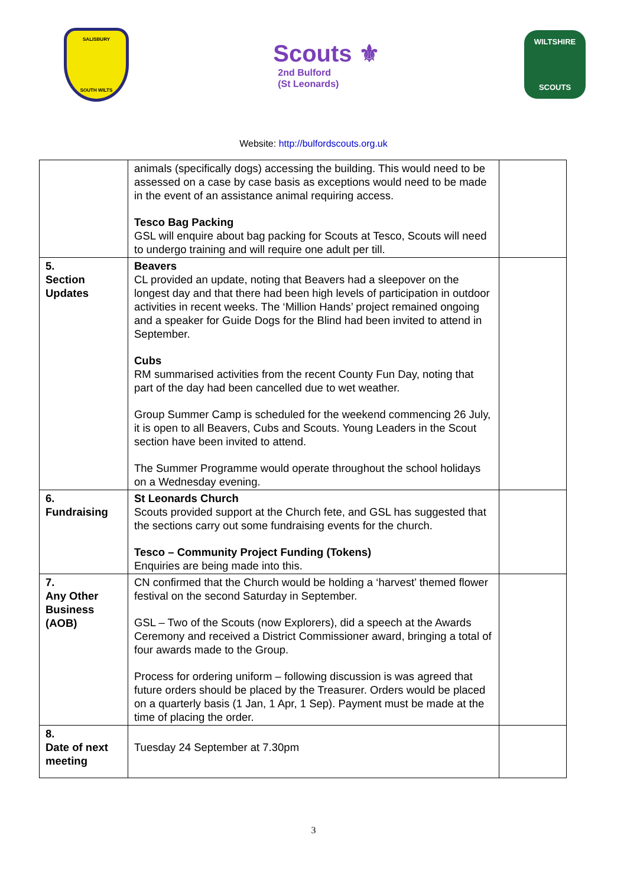SALISBURY
SOUTH WILTS
Scouts ⚜
2nd Bulford
(St Leonards)
WILTSHIRE
SCOUTS
Website: http://bulfordscouts.org.uk
| | animals (specifically dogs) accessing the building. This would need to be assessed on a case by case basis as exceptions would need to be made in the event of an assistance animal requiring access. Tesco Bag Packing GSL will enquire about bag packing for Scouts at Tesco, Scouts will need to undergo training and will require one adult per till. | |
| 5. Section Updates | Beavers CL provided an update, noting that Beavers had a sleepover on the longest day and that there had been high levels of participation in outdoor activities in recent weeks. The ‘Million Hands’ project remained ongoing and a speaker for Guide Dogs for the Blind had been invited to attend in September. Cubs RM summarised activities from the recent County Fun Day, noting that part of the day had been cancelled due to wet weather. Group Summer Camp is scheduled for the weekend commencing 26 July, it is open to all Beavers, Cubs and Scouts. Young Leaders in the Scout section have been invited to attend. The Summer Programme would operate throughout the school holidays on a Wednesday evening. | |
| 6. Fundraising | St Leonards Church Scouts provided support at the Church fete, and GSL has suggested that the sections carry out some fundraising events for the church. Tesco – Community Project Funding (Tokens) Enquiries are being made into this. | |
| 7. Any Other Business (AOB) | CN confirmed that the Church would be holding a ‘harvest’ themed flower festival on the second Saturday in September. GSL – Two of the Scouts (now Explorers), did a speech at the Awards Ceremony and received a District Commissioner award, bringing a total of four awards made to the Group. Process for ordering uniform – following discussion is was agreed that future orders should be placed by the Treasurer. Orders would be placed on a quarterly basis (1 Jan, 1 Apr, 1 Sep). Payment must be made at the time of placing the order. | |
| 8. Date of next meeting | Tuesday 24 September at 7.30pm | |
3